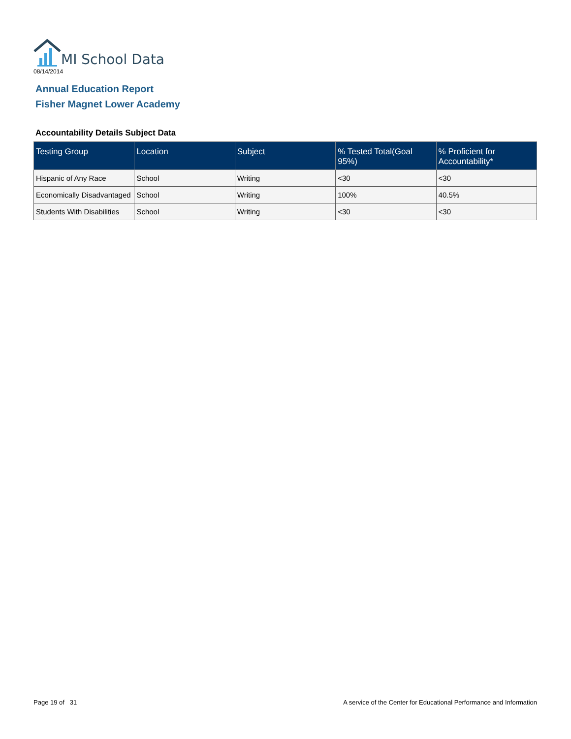MI School Data
08/14/2014
Annual Education Report
Fisher Magnet Lower Academy
Accountability Details Subject Data
| Testing Group | Location | Subject | % Tested Total(Goal 95%) | % Proficient for Accountability* |
| --- | --- | --- | --- | --- |
| Hispanic of Any Race | School | Writing | <30 | <30 |
| Economically Disadvantaged | School | Writing | 100% | 40.5% |
| Students With Disabilities | School | Writing | <30 | <30 |
Page 19 of 31
A service of the Center for Educational Performance and Information